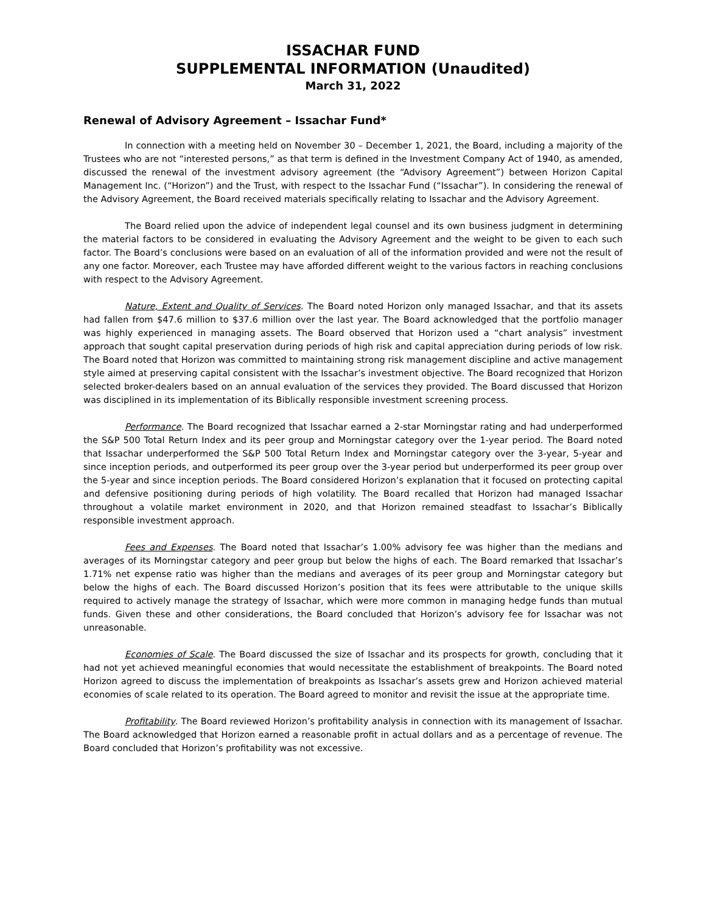ISSACHAR FUND
SUPPLEMENTAL INFORMATION (Unaudited)
March 31, 2022
Renewal of Advisory Agreement – Issachar Fund*
In connection with a meeting held on November 30 – December 1, 2021, the Board, including a majority of the Trustees who are not “interested persons,” as that term is defined in the Investment Company Act of 1940, as amended, discussed the renewal of the investment advisory agreement (the “Advisory Agreement”) between Horizon Capital Management Inc. (“Horizon”) and the Trust, with respect to the Issachar Fund (“Issachar”). In considering the renewal of the Advisory Agreement, the Board received materials specifically relating to Issachar and the Advisory Agreement.
The Board relied upon the advice of independent legal counsel and its own business judgment in determining the material factors to be considered in evaluating the Advisory Agreement and the weight to be given to each such factor. The Board’s conclusions were based on an evaluation of all of the information provided and were not the result of any one factor. Moreover, each Trustee may have afforded different weight to the various factors in reaching conclusions with respect to the Advisory Agreement.
Nature, Extent and Quality of Services. The Board noted Horizon only managed Issachar, and that its assets had fallen from $47.6 million to $37.6 million over the last year. The Board acknowledged that the portfolio manager was highly experienced in managing assets. The Board observed that Horizon used a “chart analysis” investment approach that sought capital preservation during periods of high risk and capital appreciation during periods of low risk. The Board noted that Horizon was committed to maintaining strong risk management discipline and active management style aimed at preserving capital consistent with the Issachar’s investment objective. The Board recognized that Horizon selected broker-dealers based on an annual evaluation of the services they provided. The Board discussed that Horizon was disciplined in its implementation of its Biblically responsible investment screening process.
Performance. The Board recognized that Issachar earned a 2-star Morningstar rating and had underperformed the S&P 500 Total Return Index and its peer group and Morningstar category over the 1-year period. The Board noted that Issachar underperformed the S&P 500 Total Return Index and Morningstar category over the 3-year, 5-year and since inception periods, and outperformed its peer group over the 3-year period but underperformed its peer group over the 5-year and since inception periods. The Board considered Horizon’s explanation that it focused on protecting capital and defensive positioning during periods of high volatility. The Board recalled that Horizon had managed Issachar throughout a volatile market environment in 2020, and that Horizon remained steadfast to Issachar’s Biblically responsible investment approach.
Fees and Expenses. The Board noted that Issachar’s 1.00% advisory fee was higher than the medians and averages of its Morningstar category and peer group but below the highs of each. The Board remarked that Issachar’s 1.71% net expense ratio was higher than the medians and averages of its peer group and Morningstar category but below the highs of each. The Board discussed Horizon’s position that its fees were attributable to the unique skills required to actively manage the strategy of Issachar, which were more common in managing hedge funds than mutual funds. Given these and other considerations, the Board concluded that Horizon’s advisory fee for Issachar was not unreasonable.
Economies of Scale. The Board discussed the size of Issachar and its prospects for growth, concluding that it had not yet achieved meaningful economies that would necessitate the establishment of breakpoints. The Board noted Horizon agreed to discuss the implementation of breakpoints as Issachar’s assets grew and Horizon achieved material economies of scale related to its operation. The Board agreed to monitor and revisit the issue at the appropriate time.
Profitability. The Board reviewed Horizon’s profitability analysis in connection with its management of Issachar. The Board acknowledged that Horizon earned a reasonable profit in actual dollars and as a percentage of revenue. The Board concluded that Horizon’s profitability was not excessive.